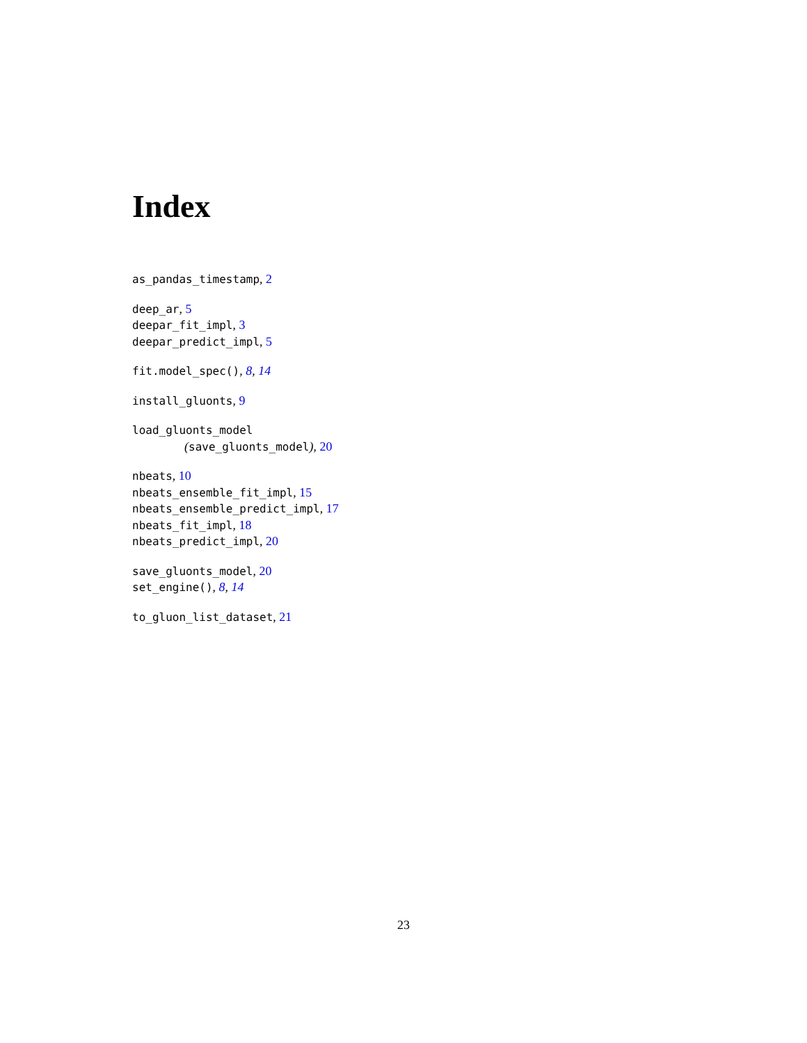Index
as_pandas_timestamp, 2
deep_ar, 5
deepar_fit_impl, 3
deepar_predict_impl, 5
fit.model_spec(), 8, 14
install_gluonts, 9
load_gluonts_model
(save_gluonts_model), 20
nbeats, 10
nbeats_ensemble_fit_impl, 15
nbeats_ensemble_predict_impl, 17
nbeats_fit_impl, 18
nbeats_predict_impl, 20
save_gluonts_model, 20
set_engine(), 8, 14
to_gluon_list_dataset, 21
23